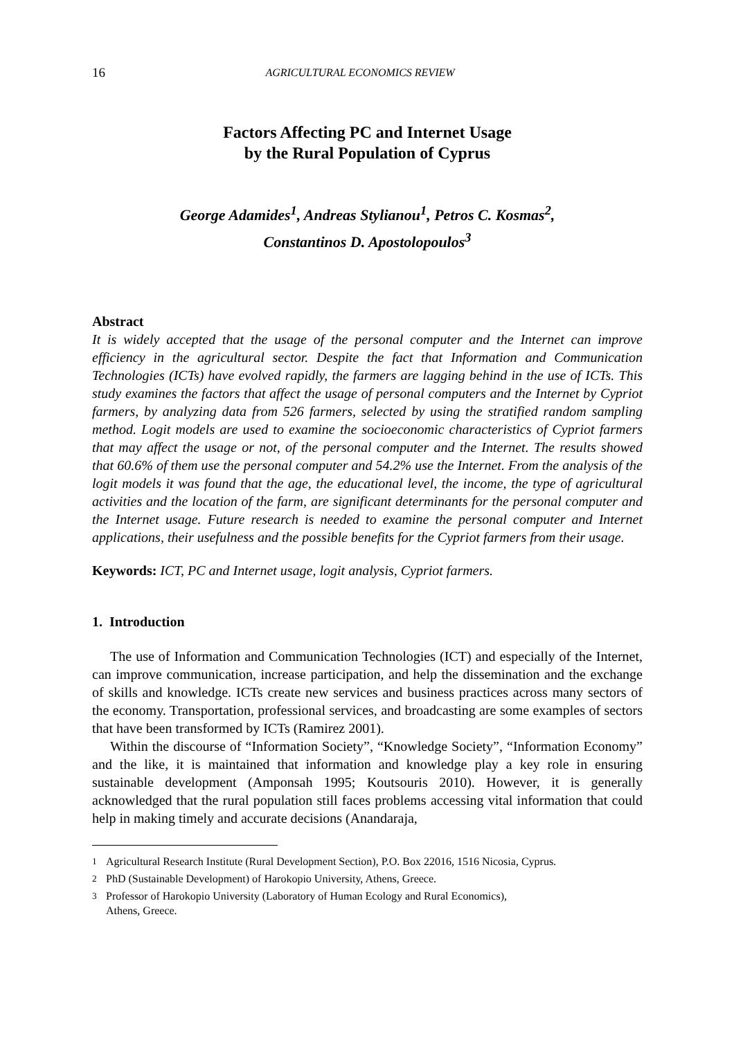16 AGRICULTURAL ECONOMICS REVIEW
Factors Affecting PC and Internet Usage
by the Rural Population of Cyprus
George Adamides<sup>1</sup>, Andreas Stylianou<sup>1</sup>, Petros C. Kosmas<sup>2</sup>,
Constantinos D. Apostolopoulos<sup>3</sup>
Abstract
It is widely accepted that the usage of the personal computer and the Internet can improve efficiency in the agricultural sector. Despite the fact that Information and Communication Technologies (ICTs) have evolved rapidly, the farmers are lagging behind in the use of ICTs. This study examines the factors that affect the usage of personal computers and the Internet by Cypriot farmers, by analyzing data from 526 farmers, selected by using the stratified random sampling method. Logit models are used to examine the socioeconomic characteristics of Cypriot farmers that may affect the usage or not, of the personal computer and the Internet. The results showed that 60.6% of them use the personal computer and 54.2% use the Internet. From the analysis of the logit models it was found that the age, the educational level, the income, the type of agricultural activities and the location of the farm, are significant determinants for the personal computer and the Internet usage. Future research is needed to examine the personal computer and Internet applications, their usefulness and the possible benefits for the Cypriot farmers from their usage.
Keywords: ICT, PC and Internet usage, logit analysis, Cypriot farmers.
1. Introduction
The use of Information and Communication Technologies (ICT) and especially of the Internet, can improve communication, increase participation, and help the dissemination and the exchange of skills and knowledge. ICTs create new services and business practices across many sectors of the economy. Transportation, professional services, and broadcasting are some examples of sectors that have been transformed by ICTs (Ramirez 2001).
Within the discourse of “Information Society”, “Knowledge Society”, “Information Economy” and the like, it is maintained that information and knowledge play a key role in ensuring sustainable development (Amponsah 1995; Koutsouris 2010). However, it is generally acknowledged that the rural population still faces problems accessing vital information that could help in making timely and accurate decisions (Anandaraja,
<sup>1</sup> Agricultural Research Institute (Rural Development Section), P.O. Box 22016, 1516 Nicosia, Cyprus.
<sup>2</sup> PhD (Sustainable Development) of Harokopio University, Athens, Greece.
<sup>3</sup> Professor of Harokopio University (Laboratory of Human Ecology and Rural Economics),
Athens, Greece.